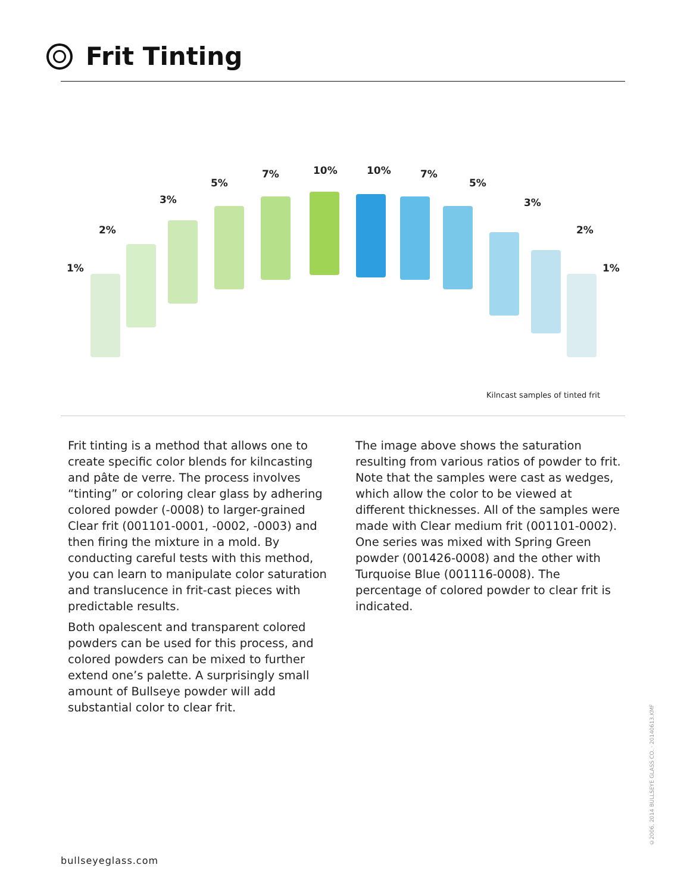Frit Tinting
1%
2%
3%
5%
7% 10% 10% 7%
5%
3%
2%
1%
Kilncast samples of tinted frit
Frit tinting is a method that allows one to create specific color blends for kilncasting and pâte de verre. The process involves “tinting” or coloring clear glass by adhering colored powder (-0008) to larger-grained Clear frit (001101-0001, -0002, -0003) and then firing the mixture in a mold. By conducting careful tests with this method, you can learn to manipulate color saturation and translucence in frit-cast pieces with predictable results.
Both opalescent and transparent colored powders can be used for this process, and colored powders can be mixed to further extend one’s palette. A surprisingly small amount of Bullseye powder will add substantial color to clear frit.
The image above shows the saturation resulting from various ratios of powder to frit. Note that the samples were cast as wedges, which allow the color to be viewed at different thicknesses. All of the samples were made with Clear medium frit (001101-0002). One series was mixed with Spring Green powder (001426-0008) and the other with Turquoise Blue (001116-0008). The percentage of colored powder to clear frit is indicated.
bullseyeglass.com
©2006, 2014 BULLSEYE GLASS CO. · 20140613.KMF